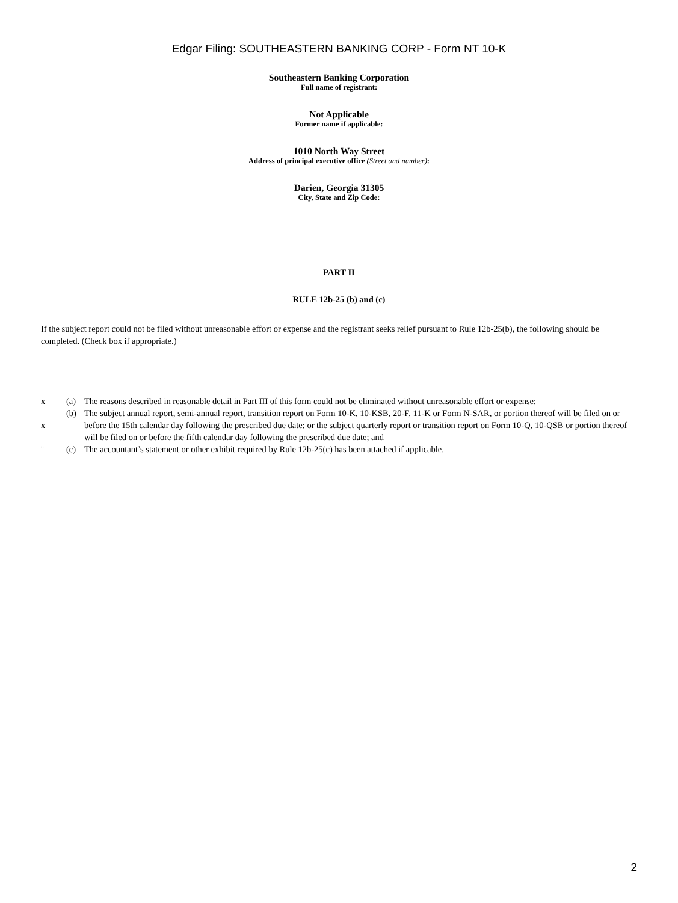Edgar Filing: SOUTHEASTERN BANKING CORP - Form NT 10-K
Southeastern Banking Corporation
Full name of registrant:
Not Applicable
Former name if applicable:
1010 North Way Street
Address of principal executive office (Street and number):
Darien, Georgia 31305
City, State and Zip Code:
PART II
RULE 12b-25 (b) and (c)
If the subject report could not be filed without unreasonable effort or expense and the registrant seeks relief pursuant to Rule 12b-25(b), the following should be completed. (Check box if appropriate.)
| x | (a) | The reasons described in reasonable detail in Part III of this form could not be eliminated without unreasonable effort or expense; |
| x | (b) | The subject annual report, semi-annual report, transition report on Form 10-K, 10-KSB, 20-F, 11-K or Form N-SAR, or portion thereof will be filed on or before the 15th calendar day following the prescribed due date; or the subject quarterly report or transition report on Form 10-Q, 10-QSB or portion thereof will be filed on or before the fifth calendar day following the prescribed due date; and |
| ¨ | (c) | The accountant’s statement or other exhibit required by Rule 12b-25(c) has been attached if applicable. |
2